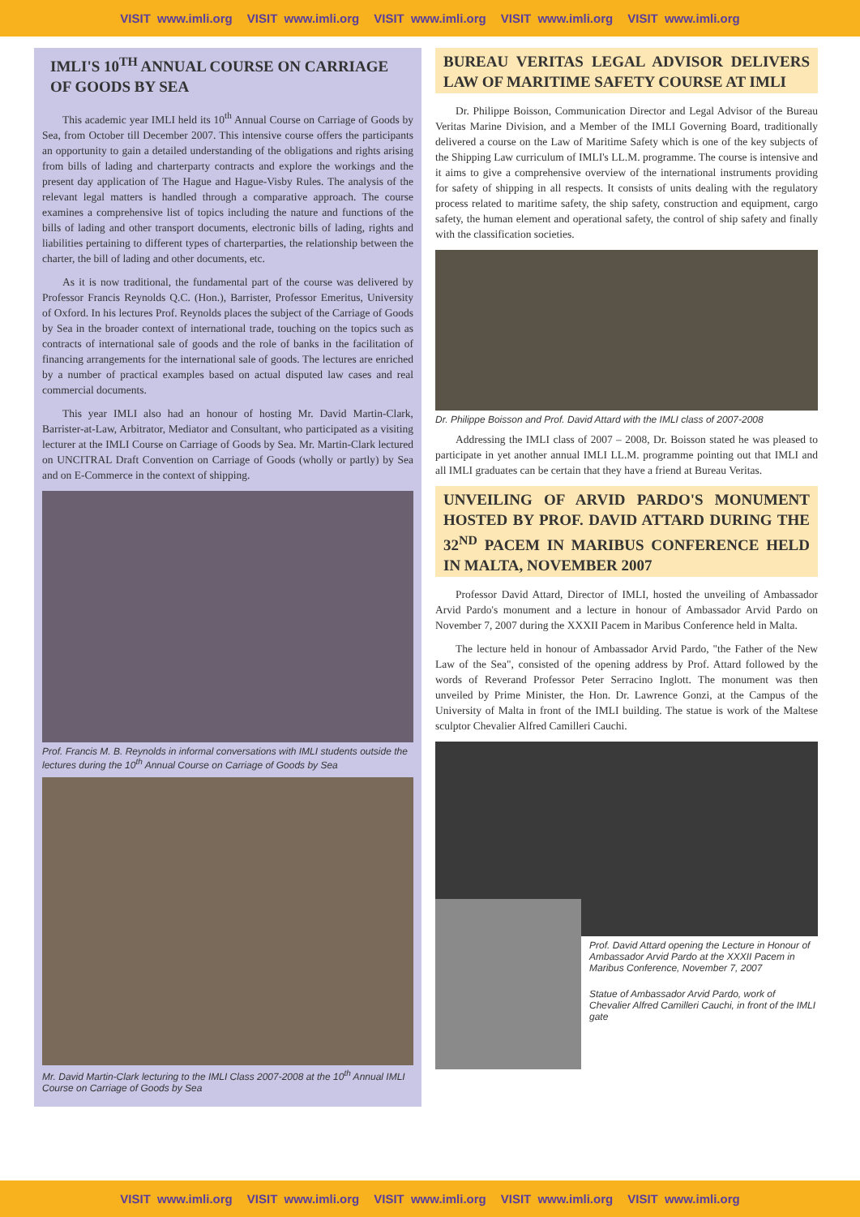VISIT www.imli.org VISIT www.imli.org VISIT www.imli.org VISIT www.imli.org VISIT www.imli.org
IMLI'S 10<sup>TH</sup> ANNUAL COURSE ON CARRIAGE OF GOODS BY SEA
This academic year IMLI held its 10<sup>th</sup> Annual Course on Carriage of Goods by Sea, from October till December 2007. This intensive course offers the participants an opportunity to gain a detailed understanding of the obligations and rights arising from bills of lading and charterparty contracts and explore the workings and the present day application of The Hague and Hague-Visby Rules. The analysis of the relevant legal matters is handled through a comparative approach. The course examines a comprehensive list of topics including the nature and functions of the bills of lading and other transport documents, electronic bills of lading, rights and liabilities pertaining to different types of charterparties, the relationship between the charter, the bill of lading and other documents, etc.
As it is now traditional, the fundamental part of the course was delivered by Professor Francis Reynolds Q.C. (Hon.), Barrister, Professor Emeritus, University of Oxford. In his lectures Prof. Reynolds places the subject of the Carriage of Goods by Sea in the broader context of international trade, touching on the topics such as contracts of international sale of goods and the role of banks in the facilitation of financing arrangements for the international sale of goods. The lectures are enriched by a number of practical examples based on actual disputed law cases and real commercial documents.
This year IMLI also had an honour of hosting Mr. David Martin-Clark, Barrister-at-Law, Arbitrator, Mediator and Consultant, who participated as a visiting lecturer at the IMLI Course on Carriage of Goods by Sea. Mr. Martin-Clark lectured on UNCITRAL Draft Convention on Carriage of Goods (wholly or partly) by Sea and on E-Commerce in the context of shipping.
Prof. Francis M. B. Reynolds in informal conversations with IMLI students outside the lectures during the 10<sup>th</sup> Annual Course on Carriage of Goods by Sea
Mr. David Martin-Clark lecturing to the IMLI Class 2007-2008 at the 10<sup>th</sup> Annual IMLI Course on Carriage of Goods by Sea
BUREAU VERITAS LEGAL ADVISOR DELIVERS LAW OF MARITIME SAFETY COURSE AT IMLI
Dr. Philippe Boisson, Communication Director and Legal Advisor of the Bureau Veritas Marine Division, and a Member of the IMLI Governing Board, traditionally delivered a course on the Law of Maritime Safety which is one of the key subjects of the Shipping Law curriculum of IMLI's LL.M. programme. The course is intensive and it aims to give a comprehensive overview of the international instruments providing for safety of shipping in all respects. It consists of units dealing with the regulatory process related to maritime safety, the ship safety, construction and equipment, cargo safety, the human element and operational safety, the control of ship safety and finally with the classification societies.
Dr. Philippe Boisson and Prof. David Attard with the IMLI class of 2007-2008
Addressing the IMLI class of 2007 – 2008, Dr. Boisson stated he was pleased to participate in yet another annual IMLI LL.M. programme pointing out that IMLI and all IMLI graduates can be certain that they have a friend at Bureau Veritas.
UNVEILING OF ARVID PARDO'S MONUMENT HOSTED BY PROF. DAVID ATTARD DURING THE 32<sup>ND</sup> PACEM IN MARIBUS CONFERENCE HELD IN MALTA, NOVEMBER 2007
Professor David Attard, Director of IMLI, hosted the unveiling of Ambassador Arvid Pardo's monument and a lecture in honour of Ambassador Arvid Pardo on November 7, 2007 during the XXXII Pacem in Maribus Conference held in Malta.
The lecture held in honour of Ambassador Arvid Pardo, "the Father of the New Law of the Sea", consisted of the opening address by Prof. Attard followed by the words of Reverand Professor Peter Serracino Inglott. The monument was then unveiled by Prime Minister, the Hon. Dr. Lawrence Gonzi, at the Campus of the University of Malta in front of the IMLI building. The statue is work of the Maltese sculptor Chevalier Alfred Camilleri Cauchi.
Prof. David Attard opening the Lecture in Honour of Ambassador Arvid Pardo at the XXXII Pacem in Maribus Conference, November 7, 2007
Statue of Ambassador Arvid Pardo, work of Chevalier Alfred Camilleri Cauchi, in front of the IMLI gate
VISIT www.imli.org VISIT www.imli.org VISIT www.imli.org VISIT www.imli.org VISIT www.imli.org